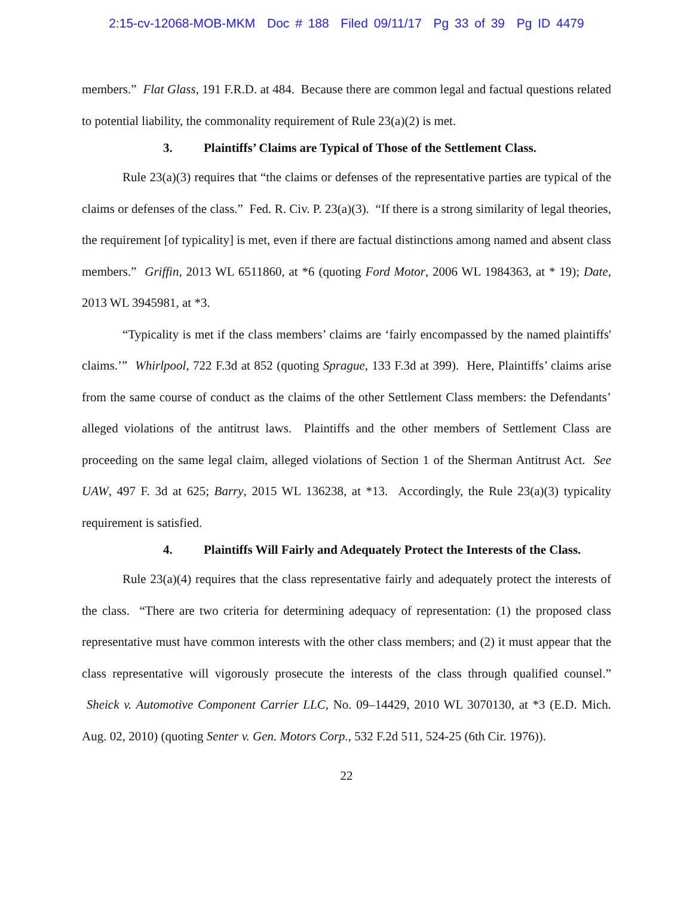2:15-cv-12068-MOB-MKM Doc # 188 Filed 09/11/17 Pg 33 of 39 Pg ID 4479
members.” Flat Glass, 191 F.R.D. at 484. Because there are common legal and factual questions related to potential liability, the commonality requirement of Rule 23(a)(2) is met.
3. Plaintiffs’ Claims are Typical of Those of the Settlement Class.
Rule 23(a)(3) requires that “the claims or defenses of the representative parties are typical of the claims or defenses of the class.” Fed. R. Civ. P. 23(a)(3). “If there is a strong similarity of legal theories, the requirement [of typicality] is met, even if there are factual distinctions among named and absent class members.” Griffin, 2013 WL 6511860, at *6 (quoting Ford Motor, 2006 WL 1984363, at * 19); Date, 2013 WL 3945981, at *3.
“Typicality is met if the class members’ claims are ‘fairly encompassed by the named plaintiffs' claims.’” Whirlpool, 722 F.3d at 852 (quoting Sprague, 133 F.3d at 399). Here, Plaintiffs’ claims arise from the same course of conduct as the claims of the other Settlement Class members: the Defendants’ alleged violations of the antitrust laws. Plaintiffs and the other members of Settlement Class are proceeding on the same legal claim, alleged violations of Section 1 of the Sherman Antitrust Act. See UAW, 497 F. 3d at 625; Barry, 2015 WL 136238, at *13. Accordingly, the Rule 23(a)(3) typicality requirement is satisfied.
4. Plaintiffs Will Fairly and Adequately Protect the Interests of the Class.
Rule 23(a)(4) requires that the class representative fairly and adequately protect the interests of the class. “There are two criteria for determining adequacy of representation: (1) the proposed class representative must have common interests with the other class members; and (2) it must appear that the class representative will vigorously prosecute the interests of the class through qualified counsel.” Sheick v. Automotive Component Carrier LLC, No. 09–14429, 2010 WL 3070130, at *3 (E.D. Mich. Aug. 02, 2010) (quoting Senter v. Gen. Motors Corp., 532 F.2d 511, 524-25 (6th Cir. 1976)).
22